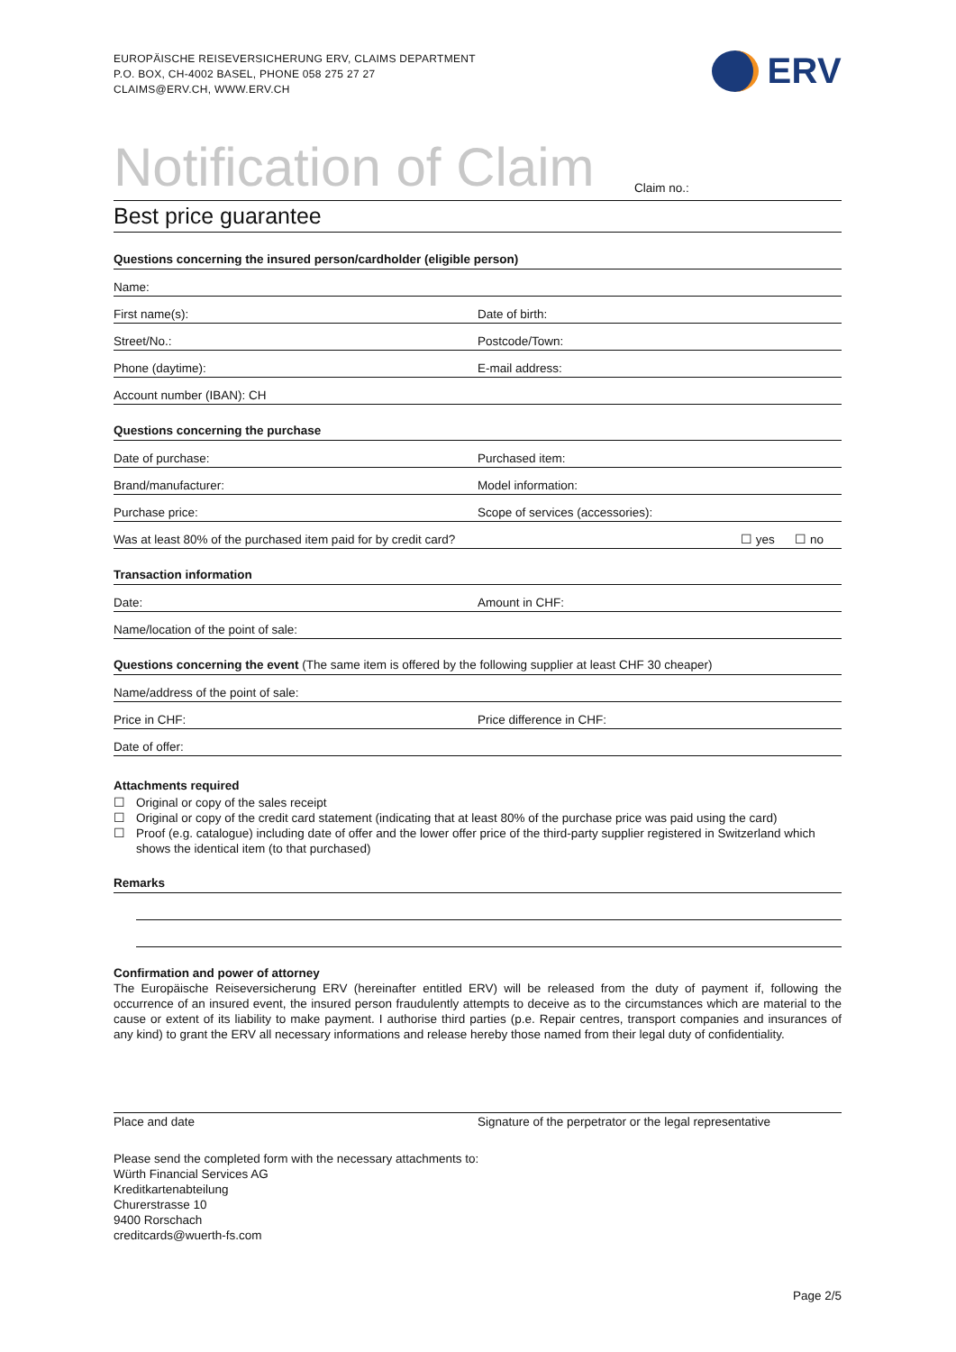EUROPÄISCHE REISEVERSICHERUNG ERV, CLAIMS DEPARTMENT
P.O. BOX, CH-4002 BASEL, PHONE 058 275 27 27
CLAIMS@ERV.CH, WWW.ERV.CH
ERV
Notification of Claim
Claim no.:
Best price guarantee
Questions concerning the insured person/cardholder (eligible person)
Name:
First name(s):
Date of birth:
Street/No.:
Postcode/Town:
Phone (daytime):
E-mail address:
Account number (IBAN): CH
Questions concerning the purchase
Date of purchase:
Purchased item:
Brand/manufacturer:
Model information:
Purchase price:
Scope of services (accessories):
Was at least 80% of the purchased item paid for by credit card?
☐ yes ☐ no
Transaction information
Date:
Amount in CHF:
Name/location of the point of sale:
Questions concerning the event (The same item is offered by the following supplier at least CHF 30 cheaper)
Name/address of the point of sale:
Price in CHF:
Price difference in CHF:
Date of offer:
Attachments required
☐ Original or copy of the sales receipt
☐ Original or copy of the credit card statement (indicating that at least 80% of the purchase price was paid using the card)
☐ Proof (e.g. catalogue) including date of offer and the lower offer price of the third-party supplier registered in Switzerland which shows the identical item (to that purchased)
Remarks
Confirmation and power of attorney
The Europäische Reiseversicherung ERV (hereinafter entitled ERV) will be released from the duty of payment if, following the occurrence of an insured event, the insured person fraudulently attempts to deceive as to the circumstances which are material to the cause or extent of its liability to make payment. I authorise third parties (p.e. Repair centres, transport companies and insurances of any kind) to grant the ERV all necessary informations and release hereby those named from their legal duty of confidentiality.
Place and date Signature of the perpetrator or the legal representative
Please send the completed form with the necessary attachments to:
Würth Financial Services AG
Kreditkartenabteilung
Churerstrasse 10
9400 Rorschach
creditcards@wuerth-fs.com
Page 2/5